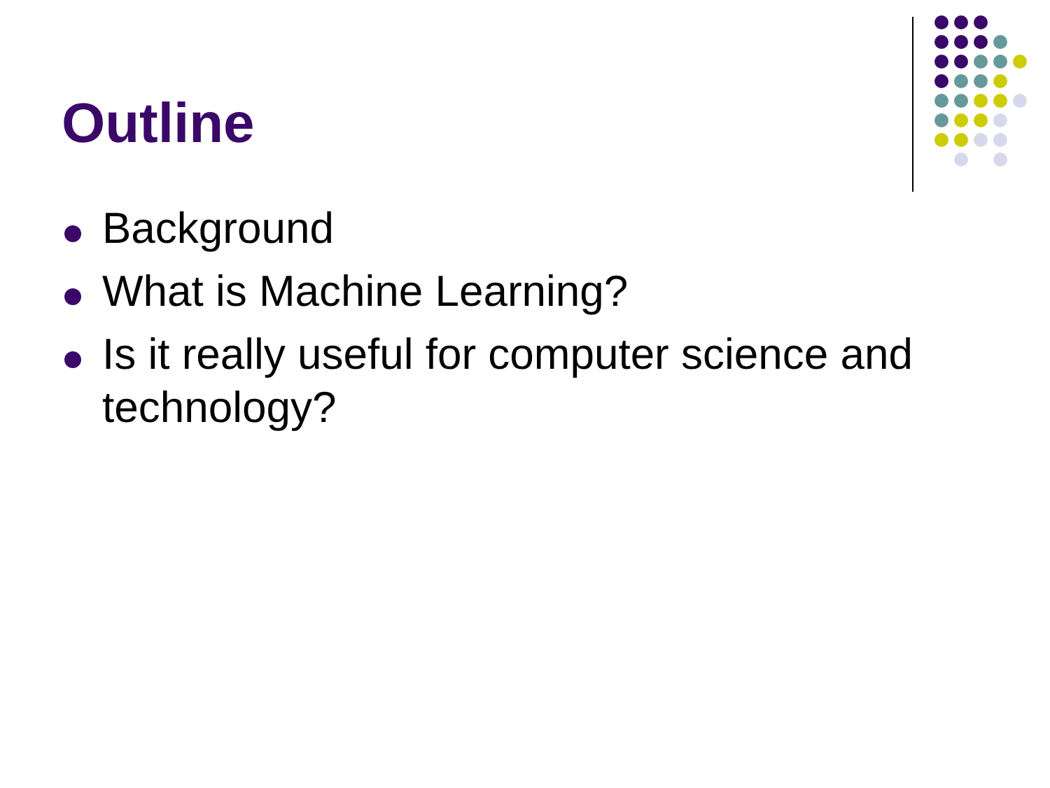Outline
Background
What is Machine Learning?
Is it really useful for computer science and technology?